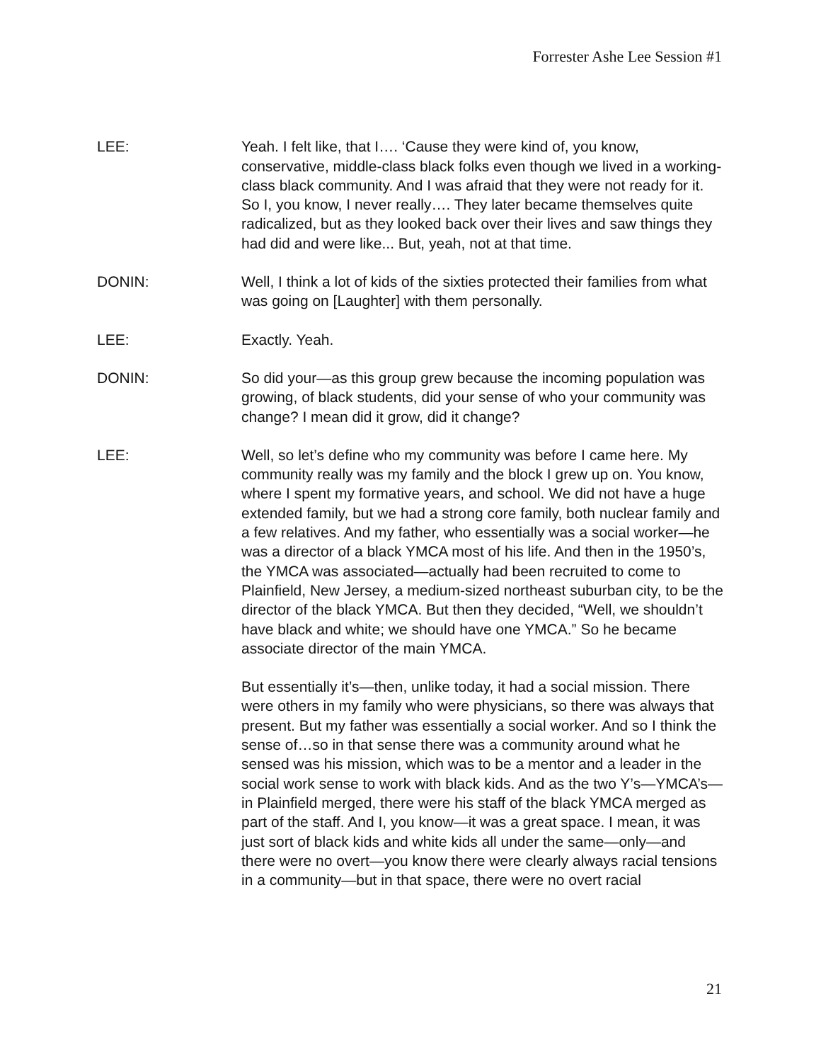Forrester Ashe Lee Session #1
LEE: Yeah. I felt like, that I…. ‘Cause they were kind of, you know, conservative, middle-class black folks even though we lived in a working-class black community. And I was afraid that they were not ready for it. So I, you know, I never really…. They later became themselves quite radicalized, but as they looked back over their lives and saw things they had did and were like... But, yeah, not at that time.
DONIN: Well, I think a lot of kids of the sixties protected their families from what was going on [Laughter] with them personally.
LEE: Exactly. Yeah.
DONIN: So did your—as this group grew because the incoming population was growing, of black students, did your sense of who your community was change? I mean did it grow, did it change?
LEE: Well, so let’s define who my community was before I came here. My community really was my family and the block I grew up on. You know, where I spent my formative years, and school. We did not have a huge extended family, but we had a strong core family, both nuclear family and a few relatives. And my father, who essentially was a social worker—he was a director of a black YMCA most of his life. And then in the 1950’s, the YMCA was associated—actually had been recruited to come to Plainfield, New Jersey, a medium-sized northeast suburban city, to be the director of the black YMCA. But then they decided, “Well, we shouldn’t have black and white; we should have one YMCA.” So he became associate director of the main YMCA.
But essentially it’s—then, unlike today, it had a social mission. There were others in my family who were physicians, so there was always that present. But my father was essentially a social worker. And so I think the sense of…so in that sense there was a community around what he sensed was his mission, which was to be a mentor and a leader in the social work sense to work with black kids. And as the two Y’s—YMCA’s—in Plainfield merged, there were his staff of the black YMCA merged as part of the staff. And I, you know—it was a great space. I mean, it was just sort of black kids and white kids all under the same—only—and there were no overt—you know there were clearly always racial tensions in a community—but in that space, there were no overt racial
21